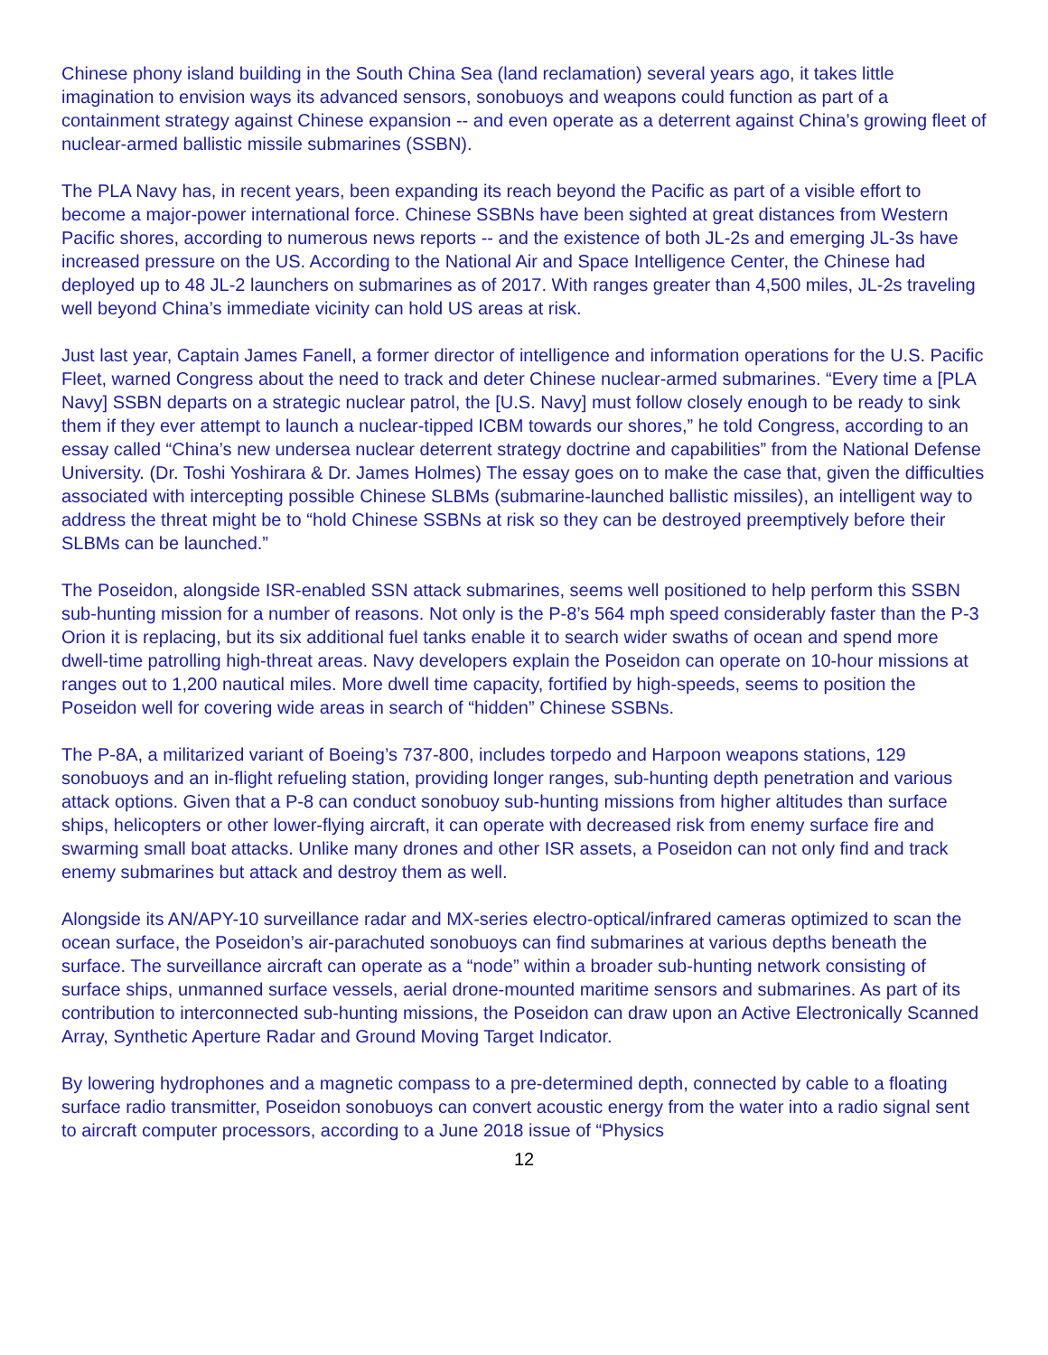Chinese phony island building in the South China Sea (land reclamation) several years ago, it takes little imagination to envision ways its advanced sensors, sonobuoys and weapons could function as part of a containment strategy against Chinese expansion -- and even operate as a deterrent against China’s growing fleet of nuclear-armed ballistic missile submarines (SSBN).
The PLA Navy has, in recent years, been expanding its reach beyond the Pacific as part of a visible effort to become a major-power international force. Chinese SSBNs have been sighted at great distances from Western Pacific shores, according to numerous news reports -- and the existence of both JL-2s and emerging JL-3s have increased pressure on the US. According to the National Air and Space Intelligence Center, the Chinese had deployed up to 48 JL-2 launchers on submarines as of 2017. With ranges greater than 4,500 miles, JL-2s traveling well beyond China’s immediate vicinity can hold US areas at risk.
Just last year, Captain James Fanell, a former director of intelligence and information operations for the U.S. Pacific Fleet, warned Congress about the need to track and deter Chinese nuclear-armed submarines. “Every time a [PLA Navy] SSBN departs on a strategic nuclear patrol, the [U.S. Navy] must follow closely enough to be ready to sink them if they ever attempt to launch a nuclear-tipped ICBM towards our shores,” he told Congress, according to an essay called “China’s new undersea nuclear deterrent strategy doctrine and capabilities” from the National Defense University. (Dr. Toshi Yoshirara & Dr. James Holmes) The essay goes on to make the case that, given the difficulties associated with intercepting possible Chinese SLBMs (submarine-launched ballistic missiles), an intelligent way to address the threat might be to “hold Chinese SSBNs at risk so they can be destroyed preemptively before their SLBMs can be launched.”
The Poseidon, alongside ISR-enabled SSN attack submarines, seems well positioned to help perform this SSBN sub-hunting mission for a number of reasons. Not only is the P-8’s 564 mph speed considerably faster than the P-3 Orion it is replacing, but its six additional fuel tanks enable it to search wider swaths of ocean and spend more dwell-time patrolling high-threat areas. Navy developers explain the Poseidon can operate on 10-hour missions at ranges out to 1,200 nautical miles. More dwell time capacity, fortified by high-speeds, seems to position the Poseidon well for covering wide areas in search of “hidden” Chinese SSBNs.
The P-8A, a militarized variant of Boeing’s 737-800, includes torpedo and Harpoon weapons stations, 129 sonobuoys and an in-flight refueling station, providing longer ranges, sub-hunting depth penetration and various attack options. Given that a P-8 can conduct sonobuoy sub-hunting missions from higher altitudes than surface ships, helicopters or other lower-flying aircraft, it can operate with decreased risk from enemy surface fire and swarming small boat attacks. Unlike many drones and other ISR assets, a Poseidon can not only find and track enemy submarines but attack and destroy them as well.
Alongside its AN/APY-10 surveillance radar and MX-series electro-optical/infrared cameras optimized to scan the ocean surface, the Poseidon’s air-parachuted sonobuoys can find submarines at various depths beneath the surface. The surveillance aircraft can operate as a “node” within a broader sub-hunting network consisting of surface ships, unmanned surface vessels, aerial drone-mounted maritime sensors and submarines. As part of its contribution to interconnected sub-hunting missions, the Poseidon can draw upon an Active Electronically Scanned Array, Synthetic Aperture Radar and Ground Moving Target Indicator.
By lowering hydrophones and a magnetic compass to a pre-determined depth, connected by cable to a floating surface radio transmitter, Poseidon sonobuoys can convert acoustic energy from the water into a radio signal sent to aircraft computer processors, according to a June 2018 issue of “Physics
12